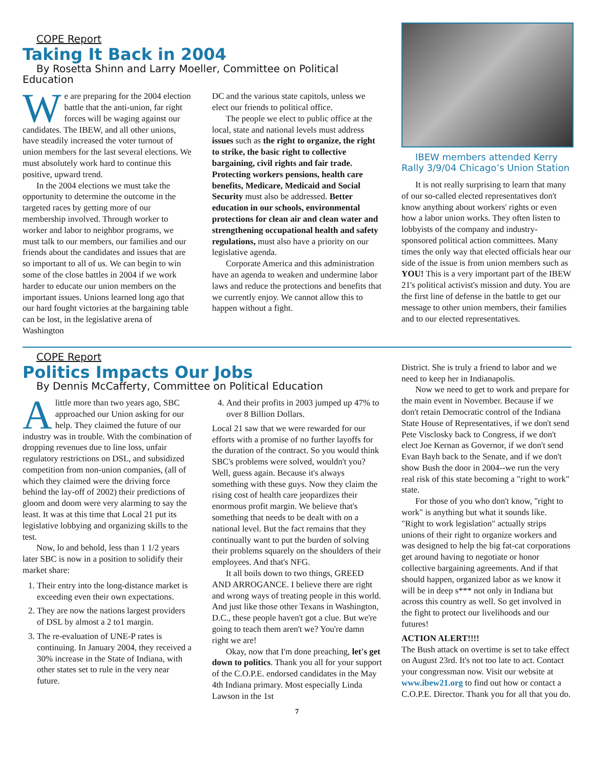COPE Report
Taking It Back in 2004
By Rosetta Shinn and Larry Moeller, Committee on Political Education
We are preparing for the 2004 election battle that the anti-union, far right forces will be waging against our candidates. The IBEW, and all other unions, have steadily increased the voter turnout of union members for the last several elections. We must absolutely work hard to continue this positive, upward trend.
In the 2004 elections we must take the opportunity to determine the outcome in the targeted races by getting more of our membership involved. Through worker to worker and labor to neighbor programs, we must talk to our members, our families and our friends about the candidates and issues that are so important to all of us. We can begin to win some of the close battles in 2004 if we work harder to educate our union members on the important issues. Unions learned long ago that our hard fought victories at the bargaining table can be lost, in the legislative arena of Washington
DC and the various state capitols, unless we elect our friends to political office.
The people we elect to public office at the local, state and national levels must address issues such as the right to organize, the right to strike, the basic right to collective bargaining, civil rights and fair trade. Protecting workers pensions, health care benefits, Medicare, Medicaid and Social Security must also be addressed. Better education in our schools, environmental protections for clean air and clean water and strengthening occupational health and safety regulations, must also have a priority on our legislative agenda.
Corporate America and this administration have an agenda to weaken and undermine labor laws and reduce the protections and benefits that we currently enjoy. We cannot allow this to happen without a fight.
IBEW members attended Kerry Rally 3/9/04 Chicago’s Union Station
It is not really surprising to learn that many of our so-called elected representatives don't know anything about workers' rights or even how a labor union works. They often listen to lobbyists of the company and industry-sponsored political action committees. Many times the only way that elected officials hear our side of the issue is from union members such as YOU! This is a very important part of the IBEW 21's political activist's mission and duty. You are the first line of defense in the battle to get our message to other union members, their families and to our elected representatives.
COPE Report
Politics Impacts Our Jobs
By Dennis McCafferty, Committee on Political Education
Alittle more than two years ago, SBC approached our Union asking for our help. They claimed the future of our industry was in trouble. With the combination of dropping revenues due to line loss, unfair regulatory restrictions on DSL, and subsidized competition from non-union companies, (all of which they claimed were the driving force behind the lay-off of 2002) their predictions of gloom and doom were very alarming to say the least. It was at this time that Local 21 put its legislative lobbying and organizing skills to the test.
Now, lo and behold, less than 1 1/2 years later SBC is now in a position to solidify their market share:
1. Their entry into the long-distance market is exceeding even their own expectations.
2. They are now the nations largest providers of DSL by almost a 2 to1 margin.
3. The re-evaluation of UNE-P rates is continuing. In January 2004, they received a 30% increase in the State of Indiana, with other states set to rule in the very near future.
4. And their profits in 2003 jumped up 47% to over 8 Billion Dollars.
Local 21 saw that we were rewarded for our efforts with a promise of no further layoffs for the duration of the contract. So you would think SBC's problems were solved, wouldn't you? Well, guess again. Because it's always something with these guys. Now they claim the rising cost of health care jeopardizes their enormous profit margin. We believe that's something that needs to be dealt with on a national level. But the fact remains that they continually want to put the burden of solving their problems squarely on the shoulders of their employees. And that's NFG.
It all boils down to two things, GREED AND ARROGANCE. I believe there are right and wrong ways of treating people in this world. And just like those other Texans in Washington, D.C., these people haven't got a clue. But we're going to teach them aren't we? You're damn right we are!
Okay, now that I'm done preaching, let's get down to politics. Thank you all for your support of the C.O.P.E. endorsed candidates in the May 4th Indiana primary. Most especially Linda Lawson in the 1st
District. She is truly a friend to labor and we need to keep her in Indianapolis.
Now we need to get to work and prepare for the main event in November. Because if we don't retain Democratic control of the Indiana State House of Representatives, if we don't send Pete Visclosky back to Congress, if we don't elect Joe Kernan as Governor, if we don't send Evan Bayh back to the Senate, and if we don't show Bush the door in 2004--we run the very real risk of this state becoming a "right to work" state.
For those of you who don't know, "right to work" is anything but what it sounds like. "Right to work legislation" actually strips unions of their right to organize workers and was designed to help the big fat-cat corporations get around having to negotiate or honor collective bargaining agreements. And if that should happen, organized labor as we know it will be in deep s*** not only in Indiana but across this country as well. So get involved in the fight to protect our livelihoods and our futures!
ACTION ALERT!!!!
The Bush attack on overtime is set to take effect on August 23rd. It's not too late to act. Contact your congressman now. Visit our website at www.ibew21.org to find out how or contact a C.O.P.E. Director. Thank you for all that you do.
7